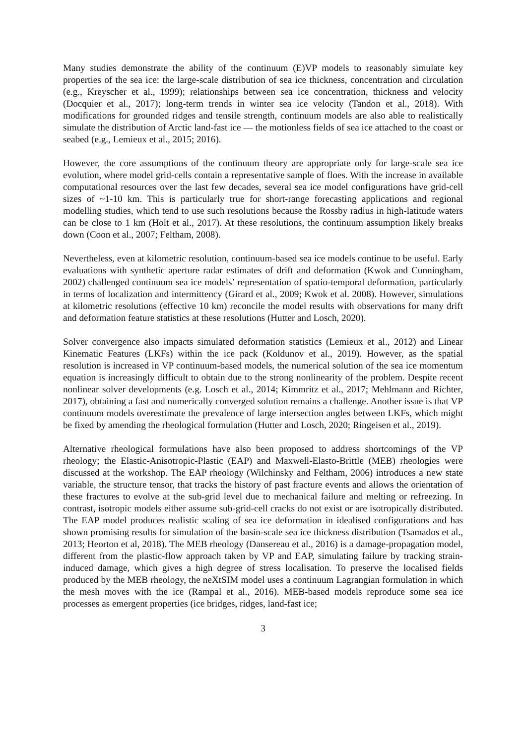Many studies demonstrate the ability of the continuum (E)VP models to reasonably simulate key properties of the sea ice: the large-scale distribution of sea ice thickness, concentration and circulation (e.g., Kreyscher et al., 1999); relationships between sea ice concentration, thickness and velocity (Docquier et al., 2017); long-term trends in winter sea ice velocity (Tandon et al., 2018). With modifications for grounded ridges and tensile strength, continuum models are also able to realistically simulate the distribution of Arctic land-fast ice — the motionless fields of sea ice attached to the coast or seabed (e.g., Lemieux et al., 2015; 2016).
However, the core assumptions of the continuum theory are appropriate only for large-scale sea ice evolution, where model grid-cells contain a representative sample of floes. With the increase in available computational resources over the last few decades, several sea ice model configurations have grid-cell sizes of ~1-10 km. This is particularly true for short-range forecasting applications and regional modelling studies, which tend to use such resolutions because the Rossby radius in high-latitude waters can be close to 1 km (Holt et al., 2017). At these resolutions, the continuum assumption likely breaks down (Coon et al., 2007; Feltham, 2008).
Nevertheless, even at kilometric resolution, continuum-based sea ice models continue to be useful. Early evaluations with synthetic aperture radar estimates of drift and deformation (Kwok and Cunningham, 2002) challenged continuum sea ice models’ representation of spatio-temporal deformation, particularly in terms of localization and intermittency (Girard et al., 2009; Kwok et al. 2008). However, simulations at kilometric resolutions (effective 10 km) reconcile the model results with observations for many drift and deformation feature statistics at these resolutions (Hutter and Losch, 2020).
Solver convergence also impacts simulated deformation statistics (Lemieux et al., 2012) and Linear Kinematic Features (LKFs) within the ice pack (Koldunov et al., 2019). However, as the spatial resolution is increased in VP continuum-based models, the numerical solution of the sea ice momentum equation is increasingly difficult to obtain due to the strong nonlinearity of the problem. Despite recent nonlinear solver developments (e.g. Losch et al., 2014; Kimmritz et al., 2017; Mehlmann and Richter, 2017), obtaining a fast and numerically converged solution remains a challenge. Another issue is that VP continuum models overestimate the prevalence of large intersection angles between LKFs, which might be fixed by amending the rheological formulation (Hutter and Losch, 2020; Ringeisen et al., 2019).
Alternative rheological formulations have also been proposed to address shortcomings of the VP rheology; the Elastic-Anisotropic-Plastic (EAP) and Maxwell-Elasto-Brittle (MEB) rheologies were discussed at the workshop. The EAP rheology (Wilchinsky and Feltham, 2006) introduces a new state variable, the structure tensor, that tracks the history of past fracture events and allows the orientation of these fractures to evolve at the sub-grid level due to mechanical failure and melting or refreezing. In contrast, isotropic models either assume sub-grid-cell cracks do not exist or are isotropically distributed. The EAP model produces realistic scaling of sea ice deformation in idealised configurations and has shown promising results for simulation of the basin-scale sea ice thickness distribution (Tsamados et al., 2013; Heorton et al, 2018). The MEB rheology (Dansereau et al., 2016) is a damage-propagation model, different from the plastic-flow approach taken by VP and EAP, simulating failure by tracking strain-induced damage, which gives a high degree of stress localisation. To preserve the localised fields produced by the MEB rheology, the neXtSIM model uses a continuum Lagrangian formulation in which the mesh moves with the ice (Rampal et al., 2016). MEB-based models reproduce some sea ice processes as emergent properties (ice bridges, ridges, land-fast ice;
3